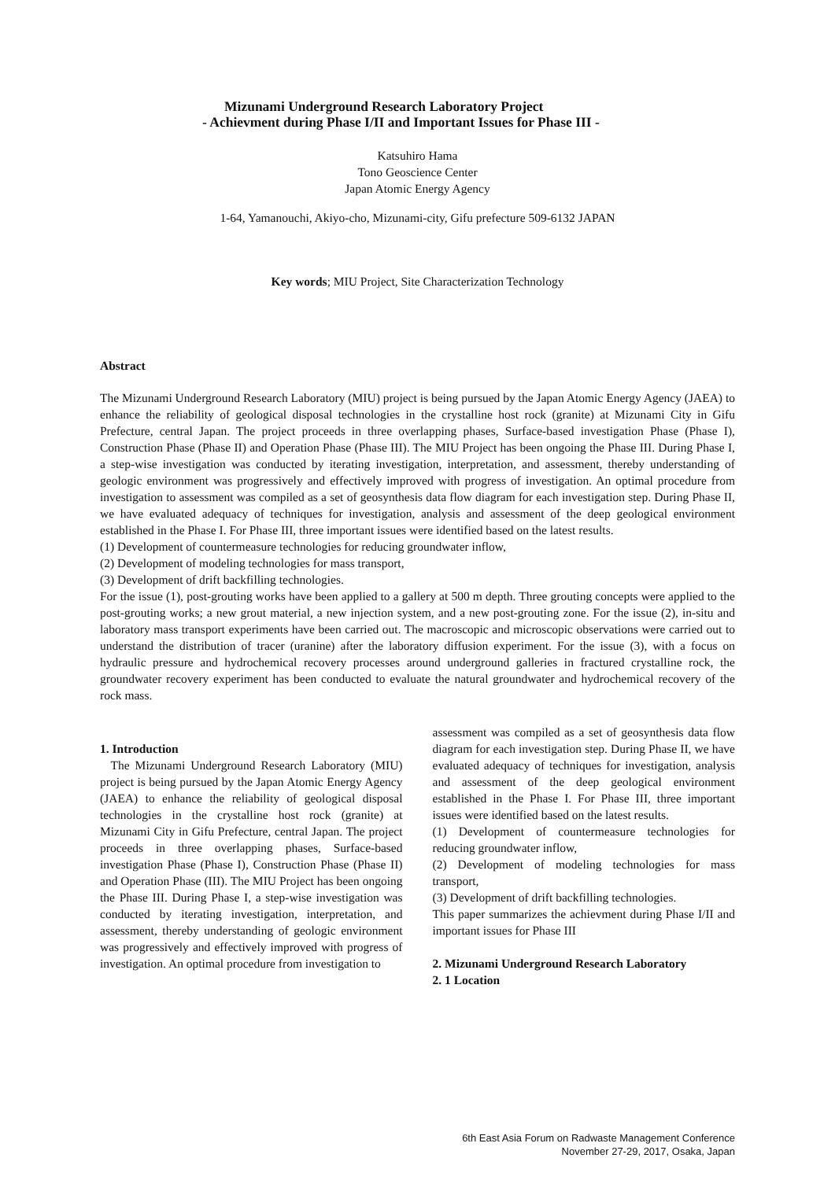Mizunami Underground Research Laboratory Project
- Achievment during Phase I/II and Important Issues for Phase III -
Katsuhiro Hama
Tono Geoscience Center
Japan Atomic Energy Agency
1-64, Yamanouchi, Akiyo-cho, Mizunami-city, Gifu prefecture 509-6132 JAPAN
Key words; MIU Project, Site Characterization Technology
Abstract
The Mizunami Underground Research Laboratory (MIU) project is being pursued by the Japan Atomic Energy Agency (JAEA) to enhance the reliability of geological disposal technologies in the crystalline host rock (granite) at Mizunami City in Gifu Prefecture, central Japan. The project proceeds in three overlapping phases, Surface-based investigation Phase (Phase I), Construction Phase (Phase II) and Operation Phase (Phase III). The MIU Project has been ongoing the Phase III. During Phase I, a step-wise investigation was conducted by iterating investigation, interpretation, and assessment, thereby understanding of geologic environment was progressively and effectively improved with progress of investigation. An optimal procedure from investigation to assessment was compiled as a set of geosynthesis data flow diagram for each investigation step. During Phase II, we have evaluated adequacy of techniques for investigation, analysis and assessment of the deep geological environment established in the Phase I. For Phase III, three important issues were identified based on the latest results.
(1) Development of countermeasure technologies for reducing groundwater inflow,
(2) Development of modeling technologies for mass transport,
(3) Development of drift backfilling technologies.
For the issue (1), post-grouting works have been applied to a gallery at 500 m depth. Three grouting concepts were applied to the post-grouting works; a new grout material, a new injection system, and a new post-grouting zone. For the issue (2), in-situ and laboratory mass transport experiments have been carried out. The macroscopic and microscopic observations were carried out to understand the distribution of tracer (uranine) after the laboratory diffusion experiment. For the issue (3), with a focus on hydraulic pressure and hydrochemical recovery processes around underground galleries in fractured crystalline rock, the groundwater recovery experiment has been conducted to evaluate the natural groundwater and hydrochemical recovery of the rock mass.
1. Introduction
The Mizunami Underground Research Laboratory (MIU) project is being pursued by the Japan Atomic Energy Agency (JAEA) to enhance the reliability of geological disposal technologies in the crystalline host rock (granite) at Mizunami City in Gifu Prefecture, central Japan. The project proceeds in three overlapping phases, Surface-based investigation Phase (Phase I), Construction Phase (Phase II) and Operation Phase (III). The MIU Project has been ongoing the Phase III. During Phase I, a step-wise investigation was conducted by iterating investigation, interpretation, and assessment, thereby understanding of geologic environment was progressively and effectively improved with progress of investigation. An optimal procedure from investigation to
assessment was compiled as a set of geosynthesis data flow diagram for each investigation step. During Phase II, we have evaluated adequacy of techniques for investigation, analysis and assessment of the deep geological environment established in the Phase I. For Phase III, three important issues were identified based on the latest results.
(1) Development of countermeasure technologies for reducing groundwater inflow,
(2) Development of modeling technologies for mass transport,
(3) Development of drift backfilling technologies.
This paper summarizes the achievment during Phase I/II and important issues for Phase III
2. Mizunami Underground Research Laboratory
2. 1 Location
6th East Asia Forum on Radwaste Management Conference
November 27-29, 2017, Osaka, Japan